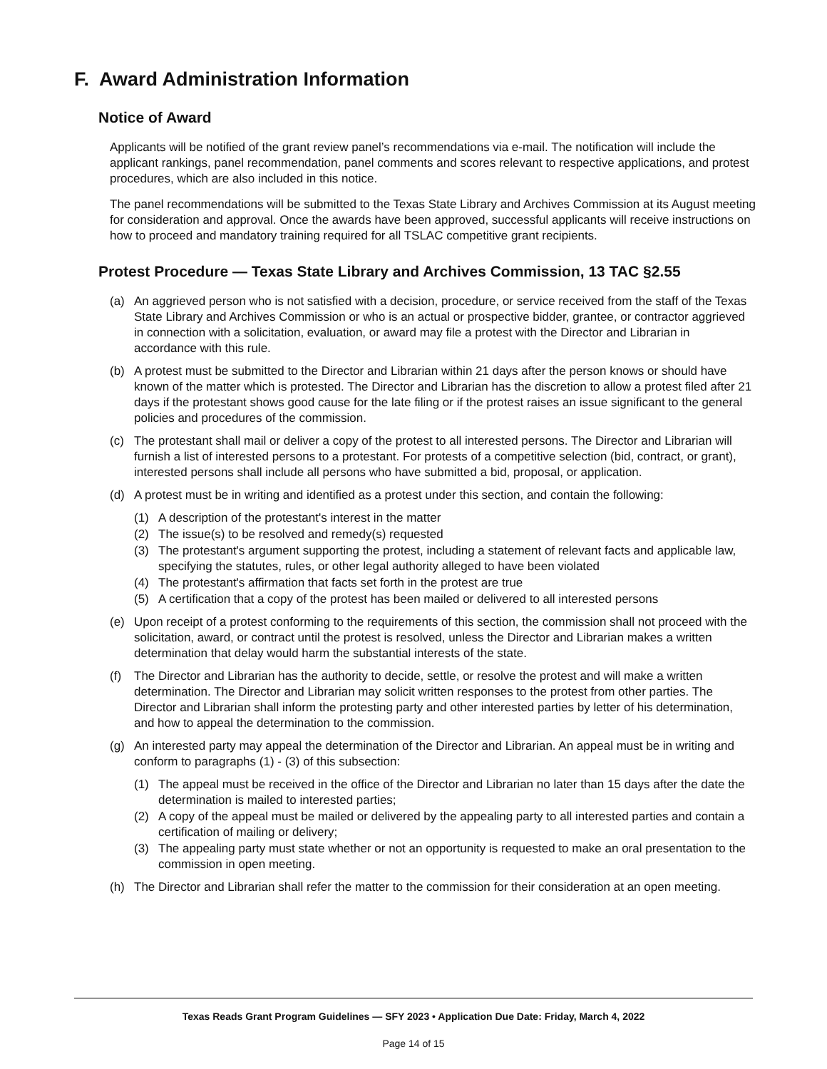F. Award Administration Information
Notice of Award
Applicants will be notified of the grant review panel’s recommendations via e-mail. The notification will include the applicant rankings, panel recommendation, panel comments and scores relevant to respective applications, and protest procedures, which are also included in this notice.
The panel recommendations will be submitted to the Texas State Library and Archives Commission at its August meeting for consideration and approval. Once the awards have been approved, successful applicants will receive instructions on how to proceed and mandatory training required for all TSLAC competitive grant recipients.
Protest Procedure — Texas State Library and Archives Commission, 13 TAC §2.55
(a) An aggrieved person who is not satisfied with a decision, procedure, or service received from the staff of the Texas State Library and Archives Commission or who is an actual or prospective bidder, grantee, or contractor aggrieved in connection with a solicitation, evaluation, or award may file a protest with the Director and Librarian in accordance with this rule.
(b) A protest must be submitted to the Director and Librarian within 21 days after the person knows or should have known of the matter which is protested. The Director and Librarian has the discretion to allow a protest filed after 21 days if the protestant shows good cause for the late filing or if the protest raises an issue significant to the general policies and procedures of the commission.
(c) The protestant shall mail or deliver a copy of the protest to all interested persons. The Director and Librarian will furnish a list of interested persons to a protestant. For protests of a competitive selection (bid, contract, or grant), interested persons shall include all persons who have submitted a bid, proposal, or application.
(d) A protest must be in writing and identified as a protest under this section, and contain the following:
(1) A description of the protestant's interest in the matter
(2) The issue(s) to be resolved and remedy(s) requested
(3) The protestant's argument supporting the protest, including a statement of relevant facts and applicable law, specifying the statutes, rules, or other legal authority alleged to have been violated
(4) The protestant's affirmation that facts set forth in the protest are true
(5) A certification that a copy of the protest has been mailed or delivered to all interested persons
(e) Upon receipt of a protest conforming to the requirements of this section, the commission shall not proceed with the solicitation, award, or contract until the protest is resolved, unless the Director and Librarian makes a written determination that delay would harm the substantial interests of the state.
(f) The Director and Librarian has the authority to decide, settle, or resolve the protest and will make a written determination. The Director and Librarian may solicit written responses to the protest from other parties. The Director and Librarian shall inform the protesting party and other interested parties by letter of his determination, and how to appeal the determination to the commission.
(g) An interested party may appeal the determination of the Director and Librarian. An appeal must be in writing and conform to paragraphs (1) - (3) of this subsection:
(1) The appeal must be received in the office of the Director and Librarian no later than 15 days after the date the determination is mailed to interested parties;
(2) A copy of the appeal must be mailed or delivered by the appealing party to all interested parties and contain a certification of mailing or delivery;
(3) The appealing party must state whether or not an opportunity is requested to make an oral presentation to the commission in open meeting.
(h) The Director and Librarian shall refer the matter to the commission for their consideration at an open meeting.
Texas Reads Grant Program Guidelines — SFY 2023 • Application Due Date: Friday, March 4, 2022
Page 14 of 15